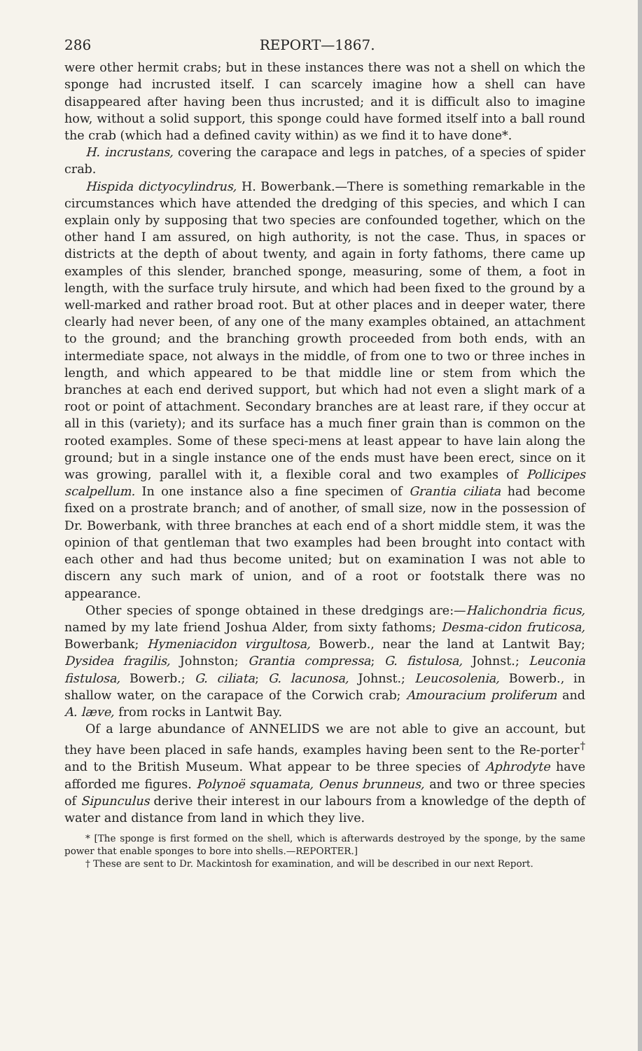286 REPORT—1867.
were other hermit crabs; but in these instances there was not a shell on which the sponge had incrusted itself. I can scarcely imagine how a shell can have disappeared after having been thus incrusted; and it is difficult also to imagine how, without a solid support, this sponge could have formed itself into a ball round the crab (which had a defined cavity within) as we find it to have done*.
H. incrustans, covering the carapace and legs in patches, of a species of spider crab.
Hispida dictyocylindrus, H. Bowerbank.—There is something remarkable in the circumstances which have attended the dredging of this species, and which I can explain only by supposing that two species are confounded together, which on the other hand I am assured, on high authority, is not the case. Thus, in spaces or districts at the depth of about twenty, and again in forty fathoms, there came up examples of this slender, branched sponge, measuring, some of them, a foot in length, with the surface truly hirsute, and which had been fixed to the ground by a well-marked and rather broad root. But at other places and in deeper water, there clearly had never been, of any one of the many examples obtained, an attachment to the ground; and the branching growth proceeded from both ends, with an intermediate space, not always in the middle, of from one to two or three inches in length, and which appeared to be that middle line or stem from which the branches at each end derived support, but which had not even a slight mark of a root or point of attachment. Secondary branches are at least rare, if they occur at all in this (variety); and its surface has a much finer grain than is common on the rooted examples. Some of these speci-mens at least appear to have lain along the ground; but in a single instance one of the ends must have been erect, since on it was growing, parallel with it, a flexible coral and two examples of Pollicipes scalpellum. In one instance also a fine specimen of Grantia ciliata had become fixed on a prostrate branch; and of another, of small size, now in the possession of Dr. Bowerbank, with three branches at each end of a short middle stem, it was the opinion of that gentleman that two examples had been brought into contact with each other and had thus become united; but on examination I was not able to discern any such mark of union, and of a root or footstalk there was no appearance.
Other species of sponge obtained in these dredgings are:—Halichondria ficus, named by my late friend Joshua Alder, from sixty fathoms; Desma-cidon fruticosa, Bowerbank; Hymeniacidon virgultosa, Bowerb., near the land at Lantwit Bay; Dysidea fragilis, Johnston; Grantia compressa; G. fistulosa, Johnst.; Leuconia fistulosa, Bowerb.; G. ciliata; G. lacunosa, Johnst.; Leucosolenia, Bowerb., in shallow water, on the carapace of the Corwich crab; Amouracium proliferum and A. læve, from rocks in Lantwit Bay.
Of a large abundance of ANNELIDS we are not able to give an account, but they have been placed in safe hands, examples having been sent to the Re-porter<sup>†</sup> and to the British Museum. What appear to be three species of Aphrodyte have afforded me figures. Polynoë squamata, Oenus brunneus, and two or three species of Sipunculus derive their interest in our labours from a knowledge of the depth of water and distance from land in which they live.
* [The sponge is first formed on the shell, which is afterwards destroyed by the sponge, by the same power that enable sponges to bore into shells.—REPORTER.]
† These are sent to Dr. Mackintosh for examination, and will be described in our next Report.